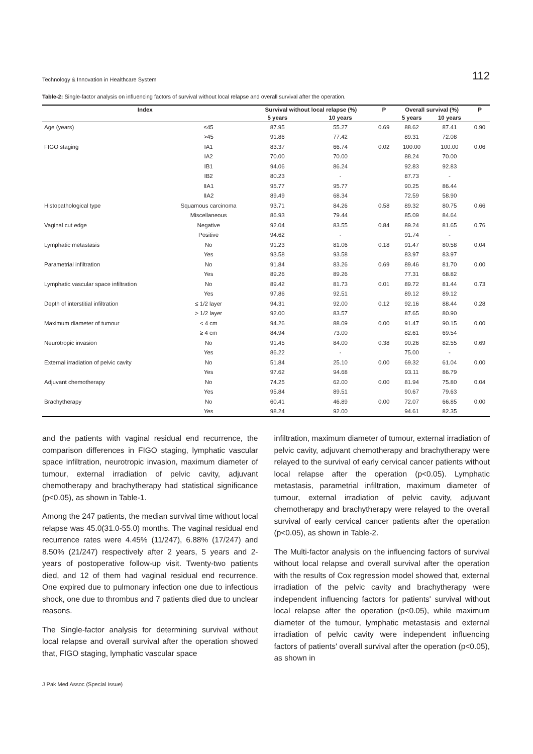Technology & Innovation in Healthcare System 112
Table-2: Single-factor analysis on influencing factors of survival without local relapse and overall survival after the operation.
| Index | | Survival without local relapse (%) | | P | Overall survival (%) | | P |
| --- | --- | --- | --- | --- | --- | --- | --- |
| | | 5 years | 10 years | | 5 years | 10 years | |
| Age (years) | ≤45 | 87.95 | 55.27 | 0.69 | 88.62 | 87.41 | 0.90 |
| | >45 | 91.86 | 77.42 | | 89.31 | 72.08 | |
| FIGO staging | IA1 | 83.37 | 66.74 | 0.02 | 100.00 | 100.00 | 0.06 |
| | IA2 | 70.00 | 70.00 | | 88.24 | 70.00 | |
| | IB1 | 94.06 | 86.24 | | 92.83 | 92.83 | |
| | IB2 | 80.23 | - | | 87.73 | - | |
| | IIA1 | 95.77 | 95.77 | | 90.25 | 86.44 | |
| | IIA2 | 89.49 | 68.34 | | 72.59 | 58.90 | |
| Histopathological type | Squamous carcinoma | 93.71 | 84.26 | 0.58 | 89.32 | 80.75 | 0.66 |
| | Miscellaneous | 86.93 | 79.44 | | 85.09 | 84.64 | |
| Vaginal cut edge | Negative | 92.04 | 83.55 | 0.84 | 89.24 | 81.65 | 0.76 |
| | Positive | 94.62 | - | | 91.74 | - | |
| Lymphatic metastasis | No | 91.23 | 81.06 | 0.18 | 91.47 | 80.58 | 0.04 |
| | Yes | 93.58 | 93.58 | | 83.97 | 83.97 | |
| Parametrial infiltration | No | 91.84 | 83.26 | 0.69 | 89.46 | 81.70 | 0.00 |
| | Yes | 89.26 | 89.26 | | 77.31 | 68.82 | |
| Lymphatic vascular space infiltration | No | 89.42 | 81.73 | 0.01 | 89.72 | 81.44 | 0.73 |
| | Yes | 97.86 | 92.51 | | 89.12 | 89.12 | |
| Depth of interstitial infiltration | ≤ 1/2 layer | 94.31 | 92.00 | 0.12 | 92.16 | 88.44 | 0.28 |
| | > 1/2 layer | 92.00 | 83.57 | | 87.65 | 80.90 | |
| Maximum diameter of tumour | < 4 cm | 94.26 | 88.09 | 0.00 | 91.47 | 90.15 | 0.00 |
| | ≥ 4 cm | 84.94 | 73.00 | | 82.61 | 69.54 | |
| Neurotropic invasion | No | 91.45 | 84.00 | 0.38 | 90.26 | 82.55 | 0.69 |
| | Yes | 86.22 | - | | 75.00 | - | |
| External irradiation of pelvic cavity | No | 51.84 | 25.10 | 0.00 | 69.32 | 61.04 | 0.00 |
| | Yes | 97.62 | 94.68 | | 93.11 | 86.79 | |
| Adjuvant chemotherapy | No | 74.25 | 62.00 | 0.00 | 81.94 | 75.80 | 0.04 |
| | Yes | 95.84 | 89.51 | | 90.67 | 79.63 | |
| Brachytherapy | No | 60.41 | 46.89 | 0.00 | 72.07 | 66.85 | 0.00 |
| | Yes | 98.24 | 92.00 | | 94.61 | 82.35 | |
and the patients with vaginal residual end recurrence, the comparison differences in FIGO staging, lymphatic vascular space infiltration, neurotropic invasion, maximum diameter of tumour, external irradiation of pelvic cavity, adjuvant chemotherapy and brachytherapy had statistical significance (p<0.05), as shown in Table-1.
Among the 247 patients, the median survival time without local relapse was 45.0(31.0-55.0) months. The vaginal residual end recurrence rates were 4.45% (11/247), 6.88% (17/247) and 8.50% (21/247) respectively after 2 years, 5 years and 2- years of postoperative follow-up visit. Twenty-two patients died, and 12 of them had vaginal residual end recurrence. One expired due to pulmonary infection one due to infectious shock, one due to thrombus and 7 patients died due to unclear reasons.
The Single-factor analysis for determining survival without local relapse and overall survival after the operation showed that, FIGO staging, lymphatic vascular space
infiltration, maximum diameter of tumour, external irradiation of pelvic cavity, adjuvant chemotherapy and brachytherapy were relayed to the survival of early cervical cancer patients without local relapse after the operation (p<0.05). Lymphatic metastasis, parametrial infiltration, maximum diameter of tumour, external irradiation of pelvic cavity, adjuvant chemotherapy and brachytherapy were relayed to the overall survival of early cervical cancer patients after the operation (p<0.05), as shown in Table-2.
The Multi-factor analysis on the influencing factors of survival without local relapse and overall survival after the operation with the results of Cox regression model showed that, external irradiation of the pelvic cavity and brachytherapy were independent influencing factors for patients' survival without local relapse after the operation (p<0.05), while maximum diameter of the tumour, lymphatic metastasis and external irradiation of pelvic cavity were independent influencing factors of patients' overall survival after the operation (p<0.05), as shown in
J Pak Med Assoc (Special Issue)